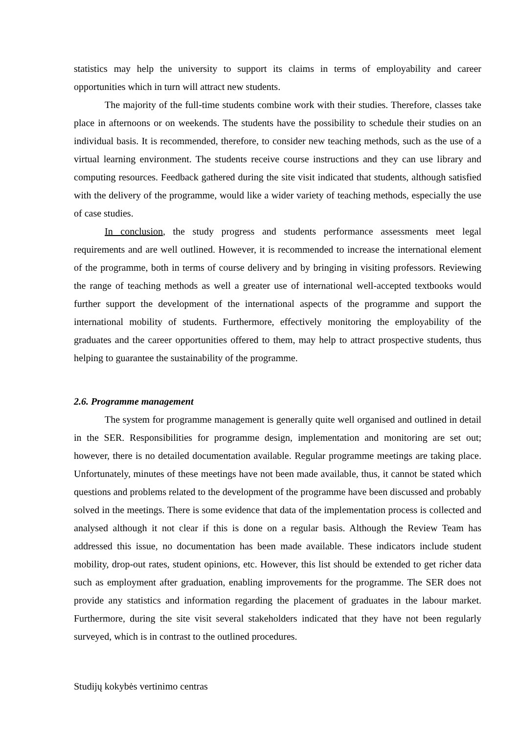statistics may help the university to support its claims in terms of employability and career opportunities which in turn will attract new students.
The majority of the full-time students combine work with their studies. Therefore, classes take place in afternoons or on weekends. The students have the possibility to schedule their studies on an individual basis. It is recommended, therefore, to consider new teaching methods, such as the use of a virtual learning environment. The students receive course instructions and they can use library and computing resources. Feedback gathered during the site visit indicated that students, although satisfied with the delivery of the programme, would like a wider variety of teaching methods, especially the use of case studies.
In conclusion, the study progress and students performance assessments meet legal requirements and are well outlined. However, it is recommended to increase the international element of the programme, both in terms of course delivery and by bringing in visiting professors. Reviewing the range of teaching methods as well a greater use of international well-accepted textbooks would further support the development of the international aspects of the programme and support the international mobility of students. Furthermore, effectively monitoring the employability of the graduates and the career opportunities offered to them, may help to attract prospective students, thus helping to guarantee the sustainability of the programme.
2.6. Programme management
The system for programme management is generally quite well organised and outlined in detail in the SER. Responsibilities for programme design, implementation and monitoring are set out; however, there is no detailed documentation available. Regular programme meetings are taking place. Unfortunately, minutes of these meetings have not been made available, thus, it cannot be stated which questions and problems related to the development of the programme have been discussed and probably solved in the meetings. There is some evidence that data of the implementation process is collected and analysed although it not clear if this is done on a regular basis. Although the Review Team has addressed this issue, no documentation has been made available. These indicators include student mobility, drop-out rates, student opinions, etc. However, this list should be extended to get richer data such as employment after graduation, enabling improvements for the programme. The SER does not provide any statistics and information regarding the placement of graduates in the labour market. Furthermore, during the site visit several stakeholders indicated that they have not been regularly surveyed, which is in contrast to the outlined procedures.
Studijų kokybės vertinimo centras